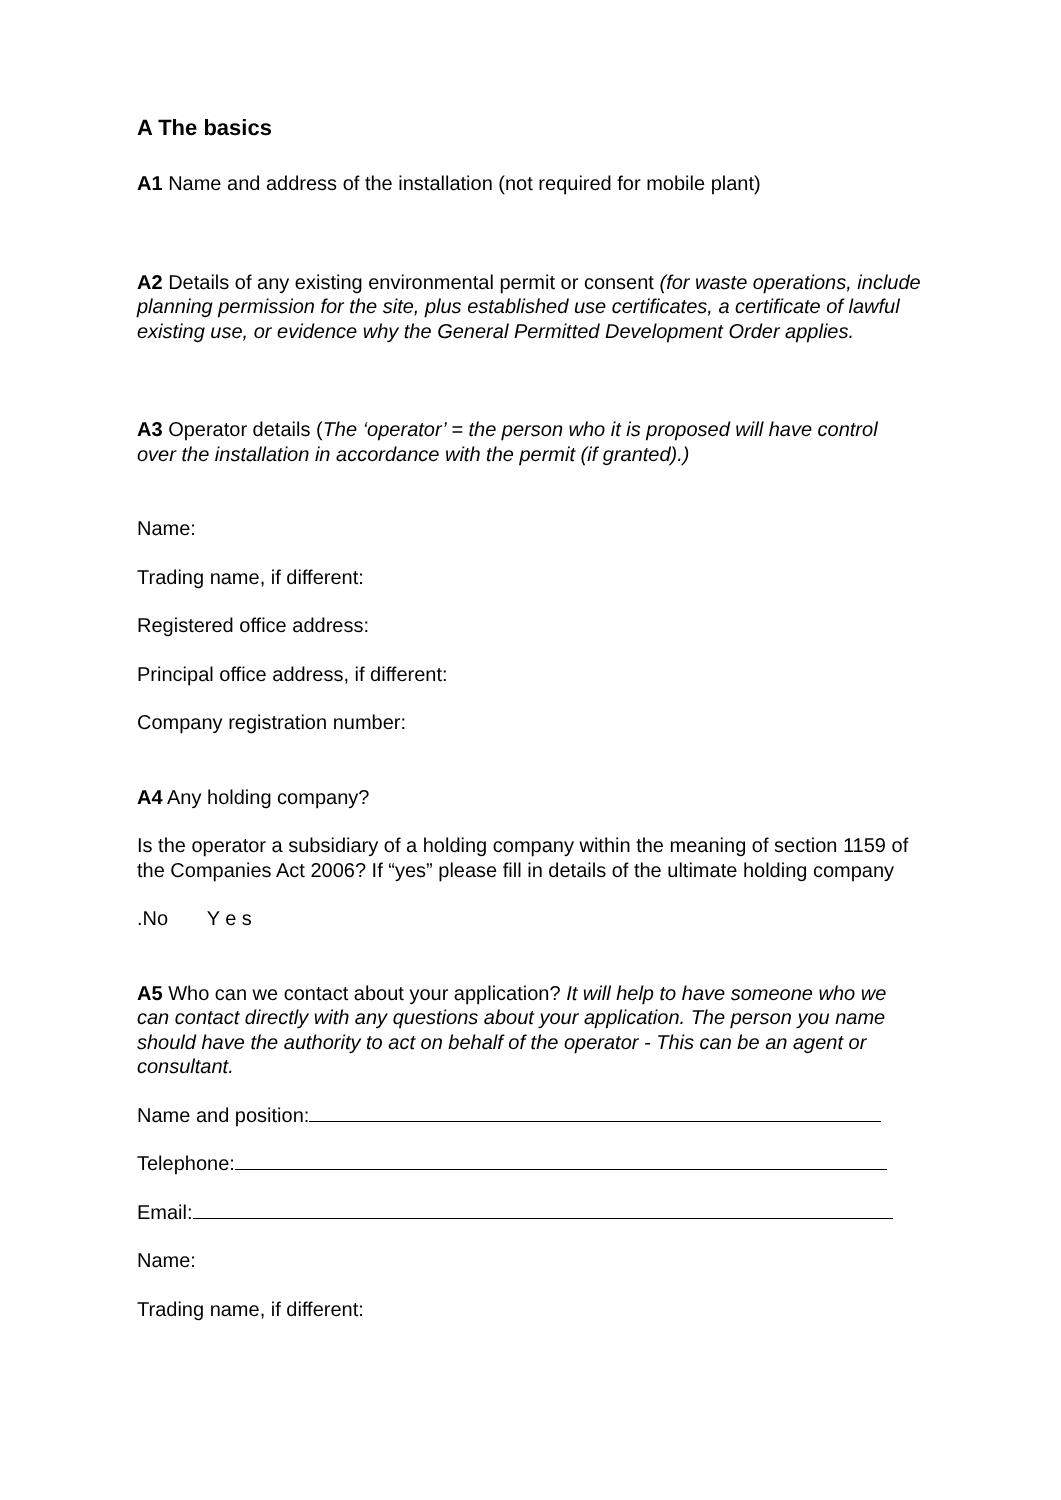A The basics
A1 Name and address of the installation (not required for mobile plant)
A2 Details of any existing environmental permit or consent (for waste operations, include planning permission for the site, plus established use certificates, a certificate of lawful existing use, or evidence why the General Permitted Development Order applies.
A3 Operator details (The ‘operator’ = the person who it is proposed will have control over the installation in accordance with the permit (if granted).)
Name:
Trading name, if different:
Registered office address:
Principal office address, if different:
Company registration number:
A4 Any holding company?
Is the operator a subsidiary of a holding company within the meaning of section 1159 of the Companies Act 2006? If “yes” please fill in details of the ultimate holding company
.No Y e s
A5 Who can we contact about your application? It will help to have someone who we can contact directly with any questions about your application. The person you name should have the authority to act on behalf of the operator - This can be an agent or consultant.
Name and position:
Telephone:
Email:
Name:
Trading name, if different: